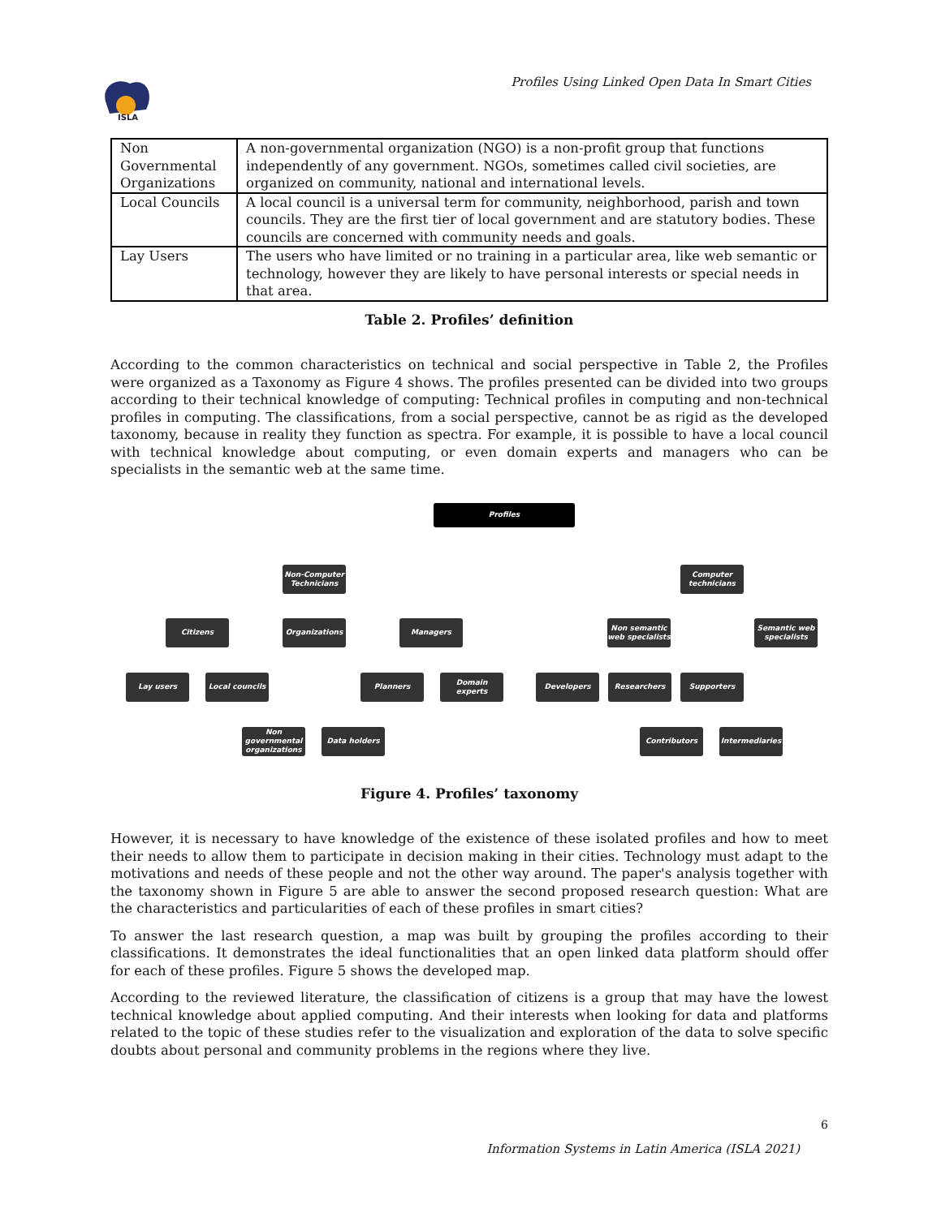ISLA
Profiles Using Linked Open Data In Smart Cities
| Non Governmental Organizations | A non-governmental organization (NGO) is a non-profit group that functions independently of any government. NGOs, sometimes called civil societies, are organized on community, national and international levels. |
| Local Councils | A local council is a universal term for community, neighborhood, parish and town councils. They are the first tier of local government and are statutory bodies. These councils are concerned with community needs and goals. |
| Lay Users | The users who have limited or no training in a particular area, like web semantic or technology, however they are likely to have personal interests or special needs in that area. |
Table 2. Profiles’ definition
According to the common characteristics on technical and social perspective in Table 2, the Profiles were organized as a Taxonomy as Figure 4 shows. The profiles presented can be divided into two groups according to their technical knowledge of computing: Technical profiles in computing and non-technical profiles in computing. The classifications, from a social perspective, cannot be as rigid as the developed taxonomy, because in reality they function as spectra. For example, it is possible to have a local council with technical knowledge about computing, or even domain experts and managers who can be specialists in the semantic web at the same time.
Profiles
Non-Computer Technicians
Computer technicians
Citizens Organizations Managers
Non semantic web specialists
Semantic web specialists
Lay users Local councils Planners Domain experts Developers Researchers Supporters
Non governmental organizations
Data holders Contributors Intermediaries
Figure 4. Profiles’ taxonomy
However, it is necessary to have knowledge of the existence of these isolated profiles and how to meet their needs to allow them to participate in decision making in their cities. Technology must adapt to the motivations and needs of these people and not the other way around. The paper's analysis together with the taxonomy shown in Figure 5 are able to answer the second proposed research question: What are the characteristics and particularities of each of these profiles in smart cities?
To answer the last research question, a map was built by grouping the profiles according to their classifications. It demonstrates the ideal functionalities that an open linked data platform should offer for each of these profiles. Figure 5 shows the developed map.
According to the reviewed literature, the classification of citizens is a group that may have the lowest technical knowledge about applied computing. And their interests when looking for data and platforms related to the topic of these studies refer to the visualization and exploration of the data to solve specific doubts about personal and community problems in the regions where they live.
6
Information Systems in Latin America (ISLA 2021)